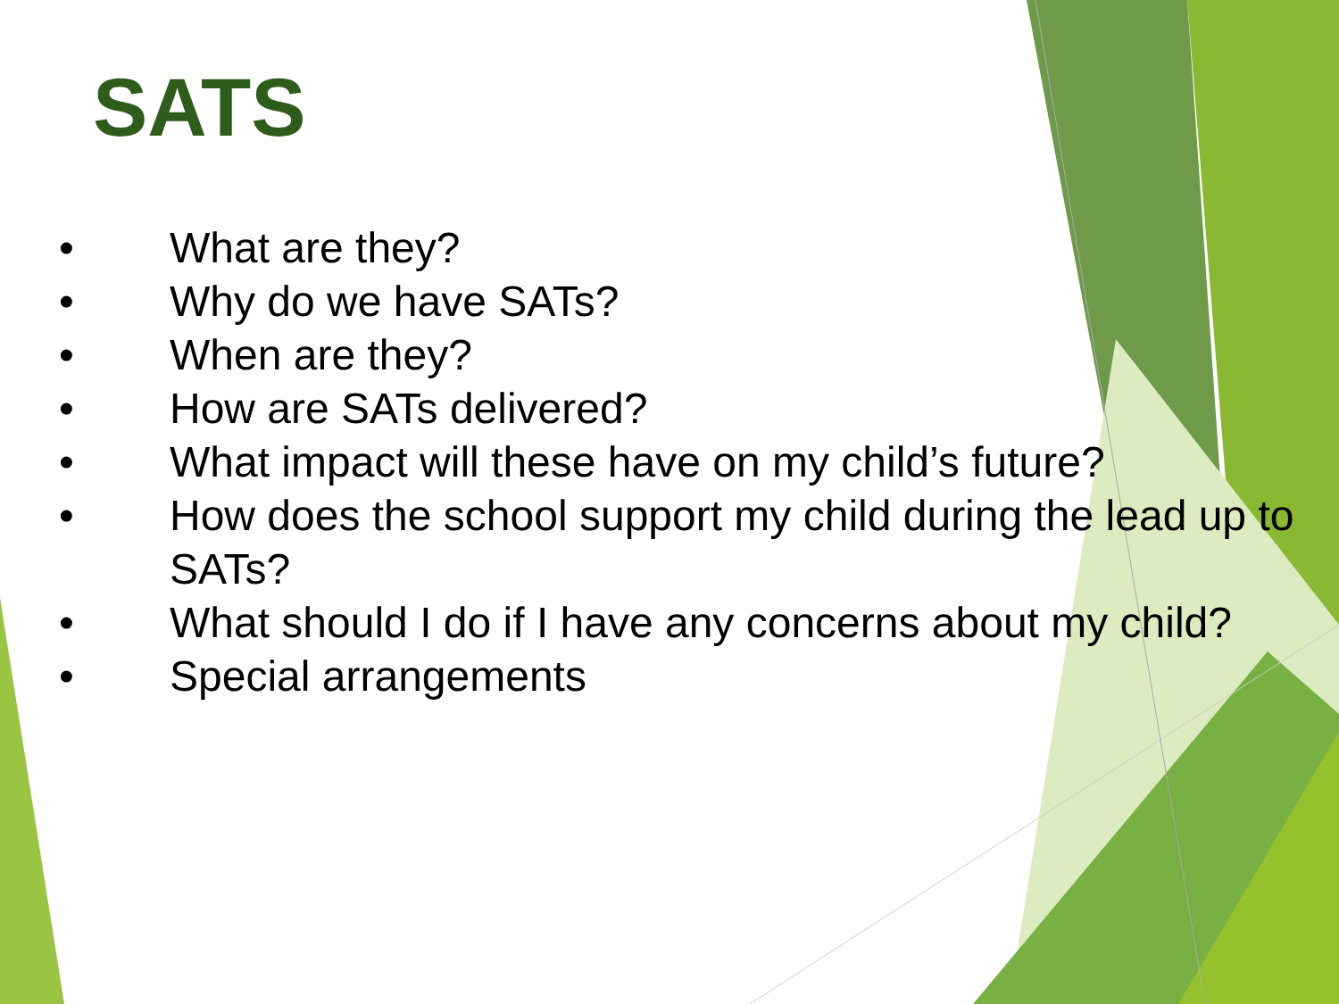SATS
• What are they?
• Why do we have SATs?
• When are they?
• How are SATs delivered?
• What impact will these have on my child’s future?
• How does the school support my child during the lead up to SATs?
• What should I do if I have any concerns about my child?
• Special arrangements